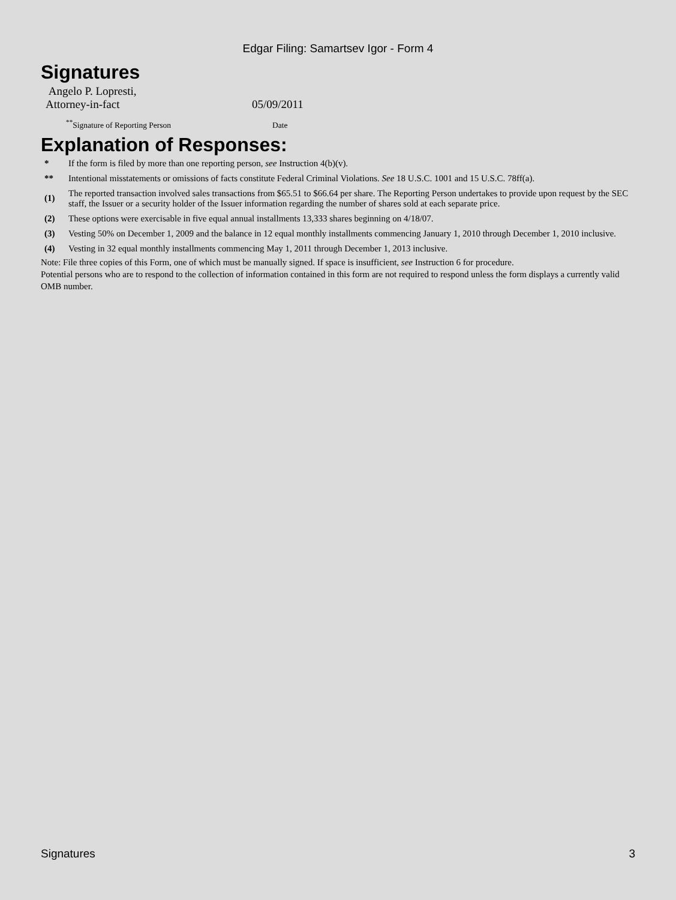Edgar Filing: Samartsev Igor - Form 4
Signatures
| Angelo P. Lopresti, Attorney-in-fact | 05/09/2011 |
| <sup>**</sup> Signature of Reporting Person | Date |
Explanation of Responses:
| * | If the form is filed by more than one reporting person, see Instruction 4(b)(v). |
| ** | Intentional misstatements or omissions of facts constitute Federal Criminal Violations. See 18 U.S.C. 1001 and 15 U.S.C. 78ff(a). |
| (1) | The reported transaction involved sales transactions from $65.51 to $66.64 per share. The Reporting Person undertakes to provide upon request by the SEC staff, the Issuer or a security holder of the Issuer information regarding the number of shares sold at each separate price. |
| (2) | These options were exercisable in five equal annual installments 13,333 shares beginning on 4/18/07. |
| (3) | Vesting 50% on December 1, 2009 and the balance in 12 equal monthly installments commencing January 1, 2010 through December 1, 2010 inclusive. |
| (4) | Vesting in 32 equal monthly installments commencing May 1, 2011 through December 1, 2013 inclusive. |
Note: File three copies of this Form, one of which must be manually signed. If space is insufficient, see Instruction 6 for procedure.
Potential persons who are to respond to the collection of information contained in this form are not required to respond unless the form displays a currently valid OMB number.
Signatures 3